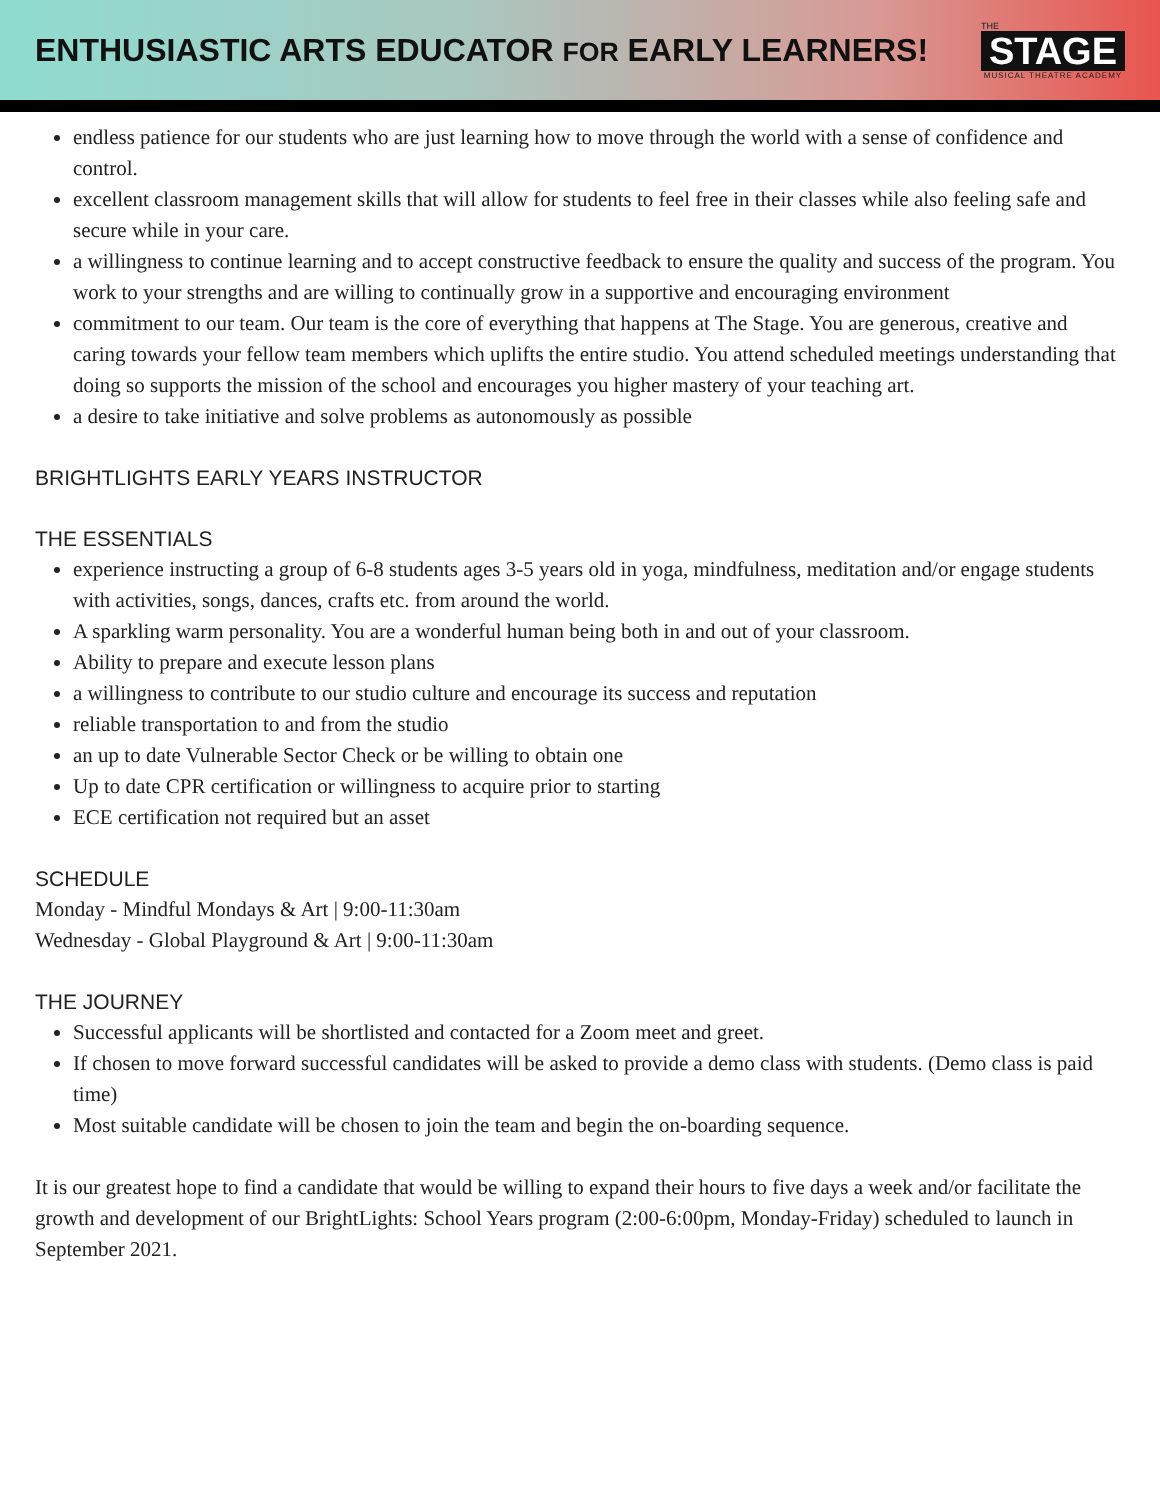ENTHUSIASTIC ARTS EDUCATOR FOR EARLY LEARNERS!
THE
STAGE
MUSICAL THEATRE ACADEMY
endless patience for our students who are just learning how to move through the world with a sense of confidence and control.
excellent classroom management skills that will allow for students to feel free in their classes while also feeling safe and secure while in your care.
a willingness to continue learning and to accept constructive feedback to ensure the quality and success of the program. You work to your strengths and are willing to continually grow in a supportive and encouraging environment
commitment to our team. Our team is the core of everything that happens at The Stage. You are generous, creative and caring towards your fellow team members which uplifts the entire studio. You attend scheduled meetings understanding that doing so supports the mission of the school and encourages you higher mastery of your teaching art.
a desire to take initiative and solve problems as autonomously as possible
BRIGHTLIGHTS EARLY YEARS INSTRUCTOR
THE ESSENTIALS
experience instructing a group of 6-8 students ages 3-5 years old in yoga, mindfulness, meditation and/or engage students with activities, songs, dances, crafts etc. from around the world.
A sparkling warm personality. You are a wonderful human being both in and out of your classroom.
Ability to prepare and execute lesson plans
a willingness to contribute to our studio culture and encourage its success and reputation
reliable transportation to and from the studio
an up to date Vulnerable Sector Check or be willing to obtain one
Up to date CPR certification or willingness to acquire prior to starting
ECE certification not required but an asset
SCHEDULE
Monday - Mindful Mondays & Art | 9:00-11:30am
Wednesday - Global Playground & Art | 9:00-11:30am
THE JOURNEY
Successful applicants will be shortlisted and contacted for a Zoom meet and greet.
If chosen to move forward successful candidates will be asked to provide a demo class with students. (Demo class is paid time)
Most suitable candidate will be chosen to join the team and begin the on-boarding sequence.
It is our greatest hope to find a candidate that would be willing to expand their hours to five days a week and/or facilitate the growth and development of our BrightLights: School Years program (2:00-6:00pm, Monday-Friday) scheduled to launch in September 2021.